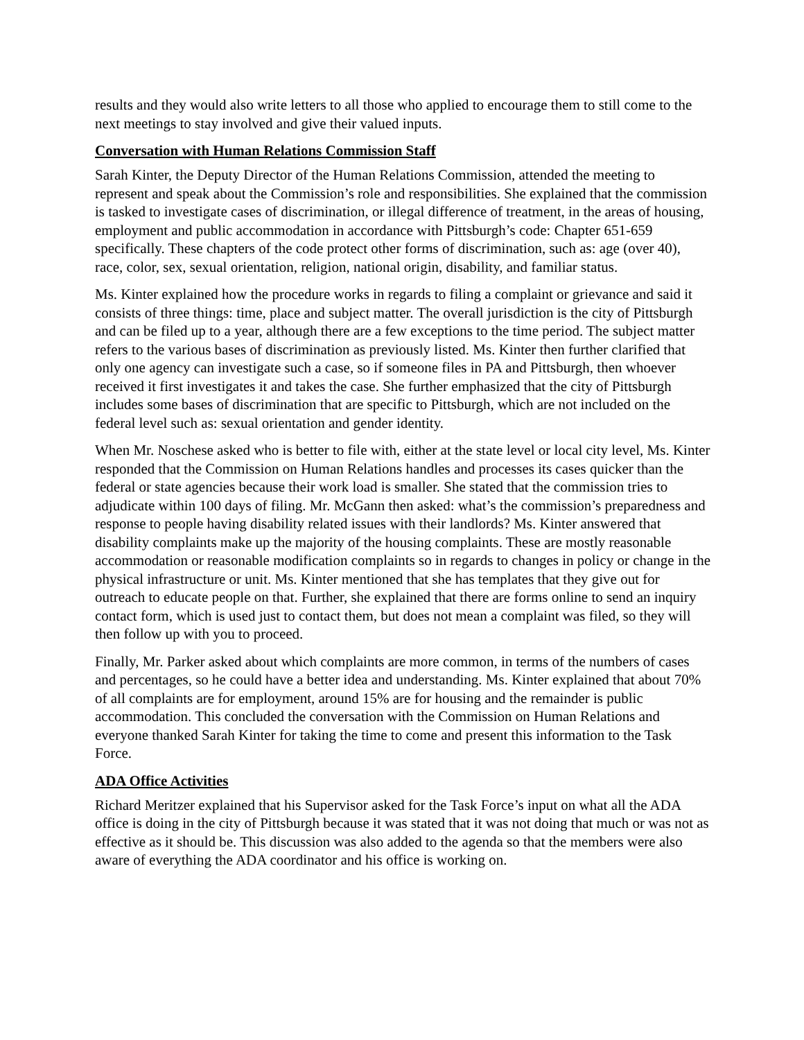results and they would also write letters to all those who applied to encourage them to still come to the next meetings to stay involved and give their valued inputs.
Conversation with Human Relations Commission Staff
Sarah Kinter, the Deputy Director of the Human Relations Commission, attended the meeting to represent and speak about the Commission’s role and responsibilities. She explained that the commission is tasked to investigate cases of discrimination, or illegal difference of treatment, in the areas of housing, employment and public accommodation in accordance with Pittsburgh’s code: Chapter 651-659 specifically. These chapters of the code protect other forms of discrimination, such as: age (over 40), race, color, sex, sexual orientation, religion, national origin, disability, and familiar status.
Ms. Kinter explained how the procedure works in regards to filing a complaint or grievance and said it consists of three things: time, place and subject matter. The overall jurisdiction is the city of Pittsburgh and can be filed up to a year, although there are a few exceptions to the time period. The subject matter refers to the various bases of discrimination as previously listed. Ms. Kinter then further clarified that only one agency can investigate such a case, so if someone files in PA and Pittsburgh, then whoever received it first investigates it and takes the case. She further emphasized that the city of Pittsburgh includes some bases of discrimination that are specific to Pittsburgh, which are not included on the federal level such as: sexual orientation and gender identity.
When Mr. Noschese asked who is better to file with, either at the state level or local city level, Ms. Kinter responded that the Commission on Human Relations handles and processes its cases quicker than the federal or state agencies because their work load is smaller. She stated that the commission tries to adjudicate within 100 days of filing. Mr. McGann then asked: what’s the commission’s preparedness and response to people having disability related issues with their landlords? Ms. Kinter answered that disability complaints make up the majority of the housing complaints. These are mostly reasonable accommodation or reasonable modification complaints so in regards to changes in policy or change in the physical infrastructure or unit. Ms. Kinter mentioned that she has templates that they give out for outreach to educate people on that. Further, she explained that there are forms online to send an inquiry contact form, which is used just to contact them, but does not mean a complaint was filed, so they will then follow up with you to proceed.
Finally, Mr. Parker asked about which complaints are more common, in terms of the numbers of cases and percentages, so he could have a better idea and understanding. Ms. Kinter explained that about 70% of all complaints are for employment, around 15% are for housing and the remainder is public accommodation. This concluded the conversation with the Commission on Human Relations and everyone thanked Sarah Kinter for taking the time to come and present this information to the Task Force.
ADA Office Activities
Richard Meritzer explained that his Supervisor asked for the Task Force’s input on what all the ADA office is doing in the city of Pittsburgh because it was stated that it was not doing that much or was not as effective as it should be. This discussion was also added to the agenda so that the members were also aware of everything the ADA coordinator and his office is working on.